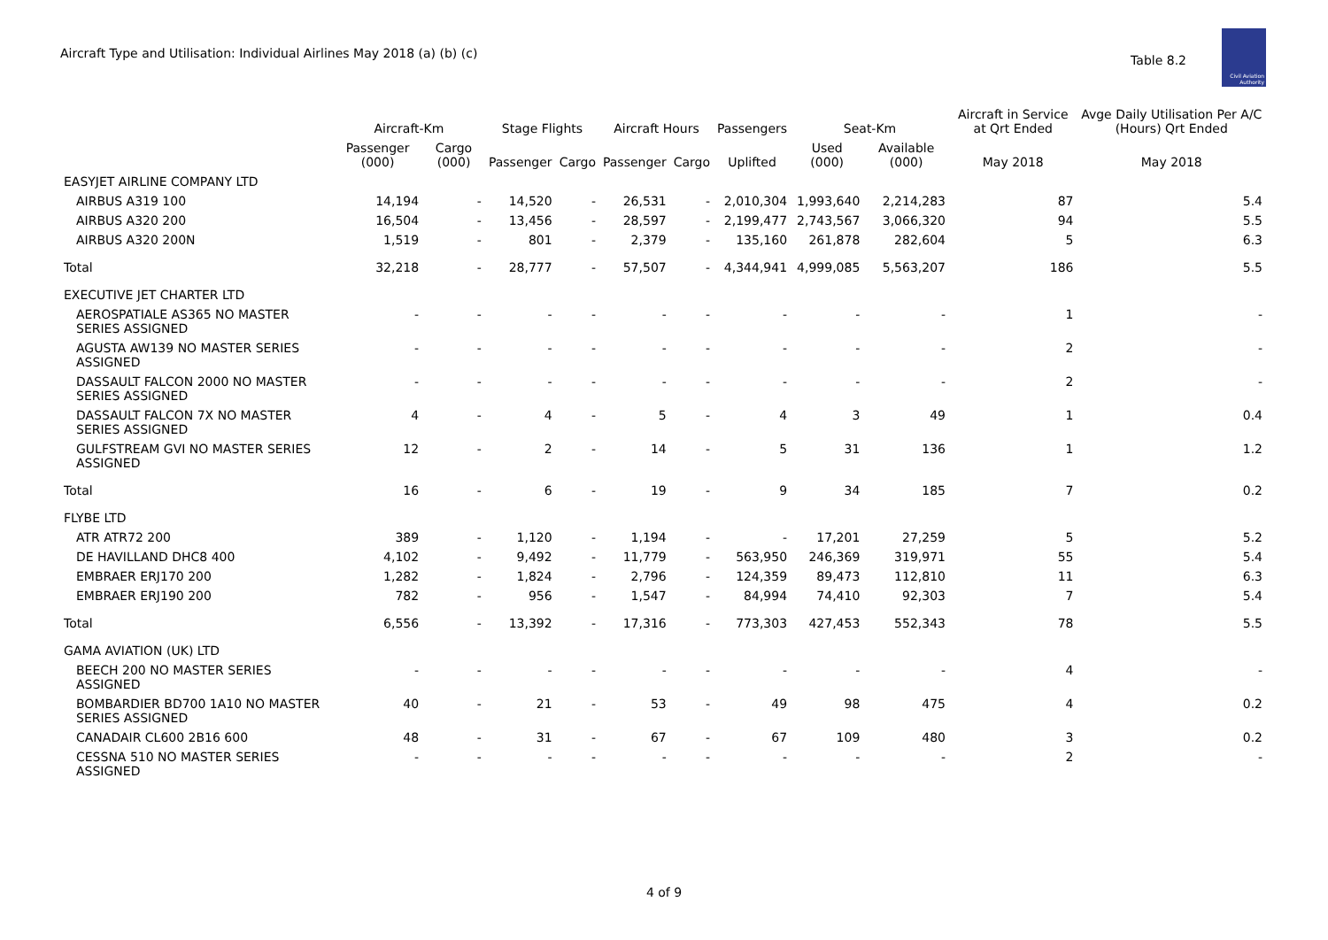Aircraft Type and Utilisation: Individual Airlines May 2018 (a) (b) (c)
Table 8.2
Civil Aviation Authority
| | Aircraft-Km | | Stage Flights | | Aircraft Hours | | Passengers | Seat-Km | | Aircraft in Service at Qrt Ended | Avge Daily Utilisation Per A/C (Hours) Qrt Ended |
| --- | --- | --- | --- | --- | --- | --- | --- | --- | --- | --- | --- |
| | Passenger (000) | Cargo (000) | Passenger | Cargo | Passenger | Cargo | Uplifted | Used (000) | Available (000) | May 2018 | May 2018 |
| EASYJET AIRLINE COMPANY LTD | | | | | | | | | | | |
| AIRBUS A319 100 | 14,194 | - | 14,520 | - | 26,531 | - | 2,010,304 | 1,993,640 | 2,214,283 | 87 | 5.4 |
| AIRBUS A320 200 | 16,504 | - | 13,456 | - | 28,597 | - | 2,199,477 | 2,743,567 | 3,066,320 | 94 | 5.5 |
| AIRBUS A320 200N | 1,519 | - | 801 | - | 2,379 | - | 135,160 | 261,878 | 282,604 | 5 | 6.3 |
| Total | 32,218 | - | 28,777 | - | 57,507 | - | 4,344,941 | 4,999,085 | 5,563,207 | 186 | 5.5 |
| EXECUTIVE JET CHARTER LTD | | | | | | | | | | | |
| AEROSPATIALE AS365 NO MASTER SERIES ASSIGNED | - | - | - | - | - | - | - | - | - | 1 | - |
| AGUSTA AW139 NO MASTER SERIES ASSIGNED | - | - | - | - | - | - | - | - | - | 2 | - |
| DASSAULT FALCON 2000 NO MASTER SERIES ASSIGNED | - | - | - | - | - | - | - | - | - | 2 | - |
| DASSAULT FALCON 7X NO MASTER SERIES ASSIGNED | 4 | - | 4 | - | 5 | - | 4 | 3 | 49 | 1 | 0.4 |
| GULFSTREAM GVI NO MASTER SERIES ASSIGNED | 12 | - | 2 | - | 14 | - | 5 | 31 | 136 | 1 | 1.2 |
| Total | 16 | - | 6 | - | 19 | - | 9 | 34 | 185 | 7 | 0.2 |
| FLYBE LTD | | | | | | | | | | | |
| ATR ATR72 200 | 389 | - | 1,120 | - | 1,194 | - | - | 17,201 | 27,259 | 5 | 5.2 |
| DE HAVILLAND DHC8 400 | 4,102 | - | 9,492 | - | 11,779 | - | 563,950 | 246,369 | 319,971 | 55 | 5.4 |
| EMBRAER ERJ170 200 | 1,282 | - | 1,824 | - | 2,796 | - | 124,359 | 89,473 | 112,810 | 11 | 6.3 |
| EMBRAER ERJ190 200 | 782 | - | 956 | - | 1,547 | - | 84,994 | 74,410 | 92,303 | 7 | 5.4 |
| Total | 6,556 | - | 13,392 | - | 17,316 | - | 773,303 | 427,453 | 552,343 | 78 | 5.5 |
| GAMA AVIATION (UK) LTD | | | | | | | | | | | |
| BEECH 200 NO MASTER SERIES ASSIGNED | - | - | - | - | - | - | - | - | - | 4 | - |
| BOMBARDIER BD700 1A10 NO MASTER SERIES ASSIGNED | 40 | - | 21 | - | 53 | - | 49 | 98 | 475 | 4 | 0.2 |
| CANADAIR CL600 2B16 600 | 48 | - | 31 | - | 67 | - | 67 | 109 | 480 | 3 | 0.2 |
| CESSNA 510 NO MASTER SERIES ASSIGNED | - | - | - | - | - | - | - | - | - | 2 | - |
4 of 9